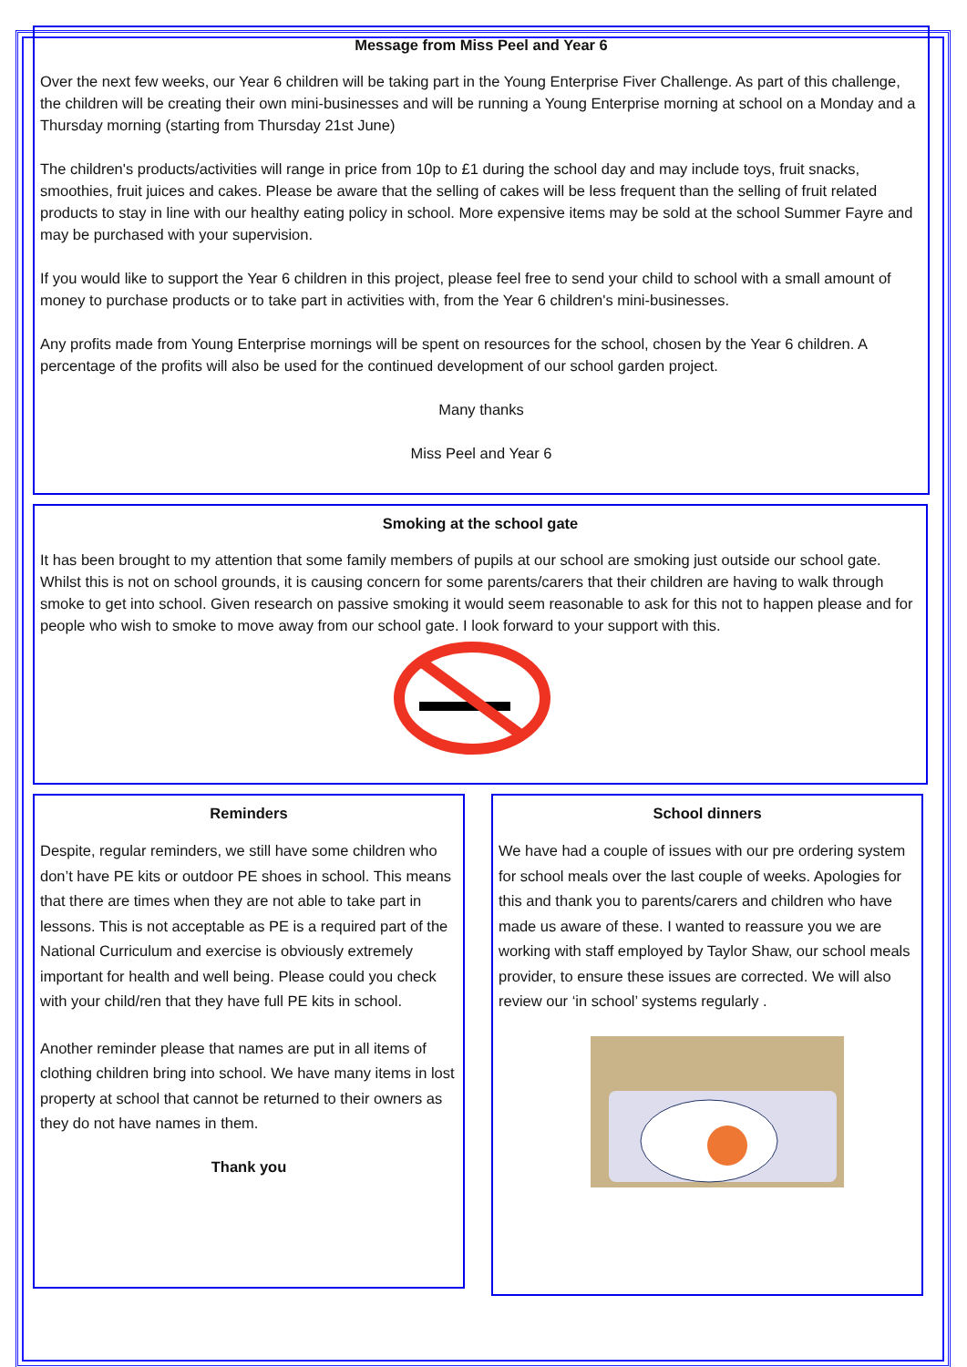Message from Miss Peel and Year 6
Over the next few weeks, our Year 6 children will be taking part in the Young Enterprise Fiver Challenge. As part of this challenge, the children will be creating their own mini-businesses and will be running a Young Enterprise morning at school on a Monday and a Thursday morning (starting from Thursday 21st June)
The children's products/activities will range in price from 10p to £1 during the school day and may include toys, fruit snacks, smoothies, fruit juices and cakes. Please be aware that the selling of cakes will be less frequent than the selling of fruit related products to stay in line with our healthy eating policy in school. More expensive items may be sold at the school Summer Fayre and may be purchased with your supervision.
If you would like to support the Year 6 children in this project, please feel free to send your child to school with a small amount of money to purchase products or to take part in activities with, from the Year 6 children's mini-businesses.
Any profits made from Young Enterprise mornings will be spent on resources for the school, chosen by the Year 6 children. A percentage of the profits will also be used for the continued development of our school garden project.
Many thanks
Miss Peel and Year 6
Smoking at the school gate
It has been brought to my attention that some family members of pupils at our school are smoking just outside our school gate. Whilst this is not on school grounds, it is causing concern for some parents/carers that their children are having to walk through smoke to get into school. Given research on passive smoking it would seem reasonable to ask for this not to happen please and for people who wish to smoke to move away from our school gate. I look forward to your support with this.
Reminders
Despite, regular reminders, we still have some children who don’t have PE kits or outdoor PE shoes in school. This means that there are times when they are not able to take part in lessons. This is not acceptable as PE is a required part of the National Curriculum and exercise is obviously extremely important for health and well being. Please could you check with your child/ren that they have full PE kits in school.
Another reminder please that names are put in all items of clothing children bring into school. We have many items in lost property at school that cannot be returned to their owners as they do not have names in them.
Thank you
School dinners
We have had a couple of issues with our pre ordering system for school meals over the last couple of weeks. Apologies for this and thank you to parents/carers and children who have made us aware of these. I wanted to reassure you we are working with staff employed by Taylor Shaw, our school meals provider, to ensure these issues are corrected. We will also review our ‘in school’ systems regularly .